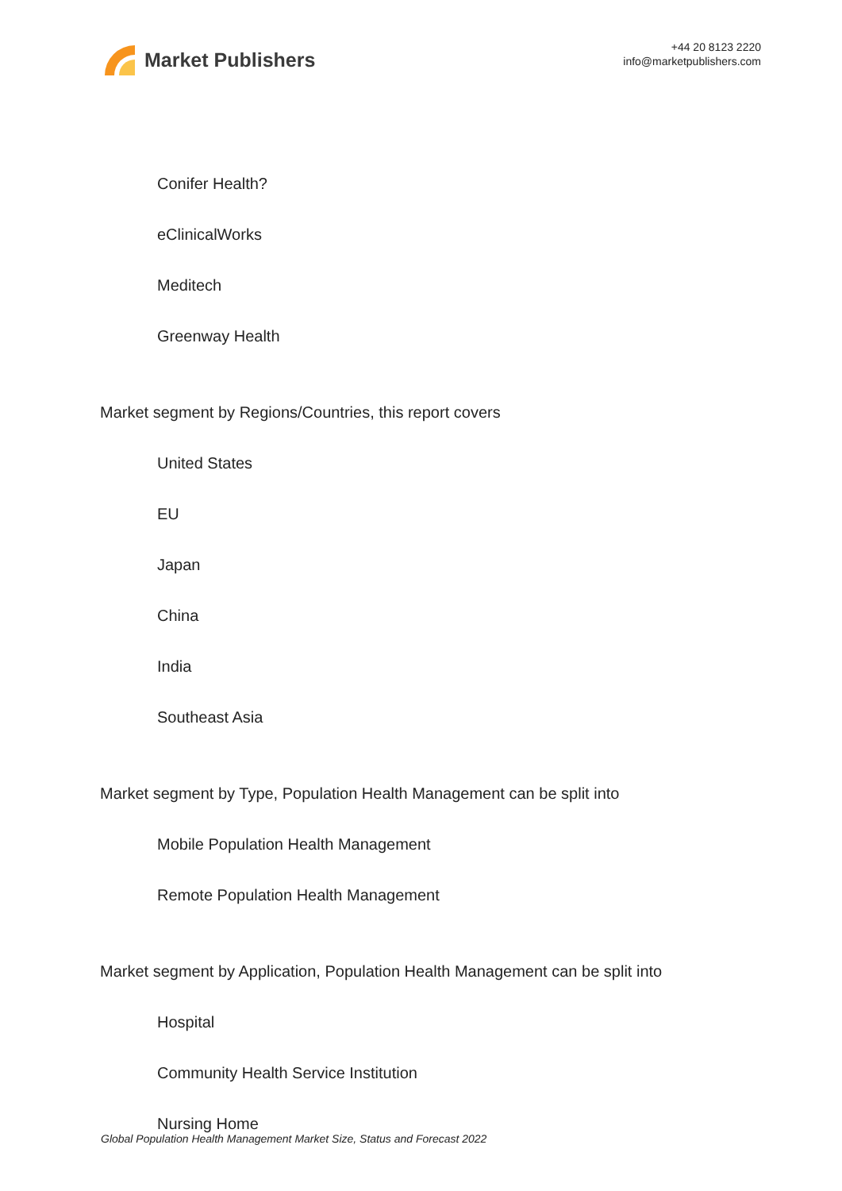Market Publishers
+44 20 8123 2220
info@marketpublishers.com
Conifer Health?
eClinicalWorks
Meditech
Greenway Health
Market segment by Regions/Countries, this report covers
United States
EU
Japan
China
India
Southeast Asia
Market segment by Type, Population Health Management can be split into
Mobile Population Health Management
Remote Population Health Management
Market segment by Application, Population Health Management can be split into
Hospital
Community Health Service Institution
Nursing Home
Global Population Health Management Market Size, Status and Forecast 2022